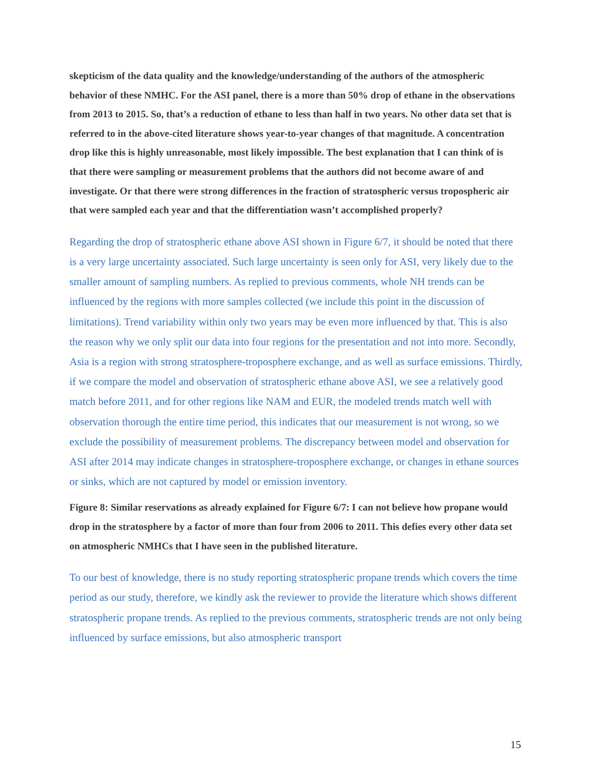skepticism of the data quality and the knowledge/understanding of the authors of the atmospheric behavior of these NMHC. For the ASI panel, there is a more than 50% drop of ethane in the observations from 2013 to 2015. So, that’s a reduction of ethane to less than half in two years. No other data set that is referred to in the above-cited literature shows year-to-year changes of that magnitude. A concentration drop like this is highly unreasonable, most likely impossible. The best explanation that I can think of is that there were sampling or measurement problems that the authors did not become aware of and investigate. Or that there were strong differences in the fraction of stratospheric versus tropospheric air that were sampled each year and that the differentiation wasn’t accomplished properly?
Regarding the drop of stratospheric ethane above ASI shown in Figure 6/7, it should be noted that there is a very large uncertainty associated. Such large uncertainty is seen only for ASI, very likely due to the smaller amount of sampling numbers. As replied to previous comments, whole NH trends can be influenced by the regions with more samples collected (we include this point in the discussion of limitations). Trend variability within only two years may be even more influenced by that. This is also the reason why we only split our data into four regions for the presentation and not into more. Secondly, Asia is a region with strong stratosphere-troposphere exchange, and as well as surface emissions. Thirdly, if we compare the model and observation of stratospheric ethane above ASI, we see a relatively good match before 2011, and for other regions like NAM and EUR, the modeled trends match well with observation thorough the entire time period, this indicates that our measurement is not wrong, so we exclude the possibility of measurement problems. The discrepancy between model and observation for ASI after 2014 may indicate changes in stratosphere-troposphere exchange, or changes in ethane sources or sinks, which are not captured by model or emission inventory.
Figure 8: Similar reservations as already explained for Figure 6/7: I can not believe how propane would drop in the stratosphere by a factor of more than four from 2006 to 2011. This defies every other data set on atmospheric NMHCs that I have seen in the published literature.
To our best of knowledge, there is no study reporting stratospheric propane trends which covers the time period as our study, therefore, we kindly ask the reviewer to provide the literature which shows different stratospheric propane trends. As replied to the previous comments, stratospheric trends are not only being influenced by surface emissions, but also atmospheric transport
15